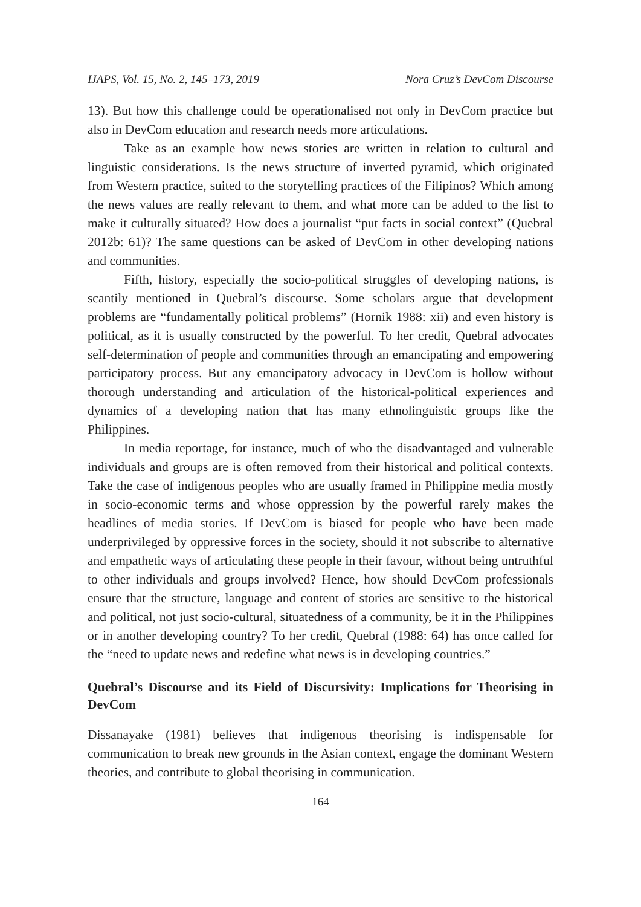IJAPS, Vol. 15, No. 2, 145–173, 2019 Nora Cruz’s DevCom Discourse
13). But how this challenge could be operationalised not only in DevCom practice but also in DevCom education and research needs more articulations.
Take as an example how news stories are written in relation to cultural and linguistic considerations. Is the news structure of inverted pyramid, which originated from Western practice, suited to the storytelling practices of the Filipinos? Which among the news values are really relevant to them, and what more can be added to the list to make it culturally situated? How does a journalist “put facts in social context” (Quebral 2012b: 61)? The same questions can be asked of DevCom in other developing nations and communities.
Fifth, history, especially the socio-political struggles of developing nations, is scantily mentioned in Quebral’s discourse. Some scholars argue that development problems are “fundamentally political problems” (Hornik 1988: xii) and even history is political, as it is usually constructed by the powerful. To her credit, Quebral advocates self-determination of people and communities through an emancipating and empowering participatory process. But any emancipatory advocacy in DevCom is hollow without thorough understanding and articulation of the historical-political experiences and dynamics of a developing nation that has many ethnolinguistic groups like the Philippines.
In media reportage, for instance, much of who the disadvantaged and vulnerable individuals and groups are is often removed from their historical and political contexts. Take the case of indigenous peoples who are usually framed in Philippine media mostly in socio-economic terms and whose oppression by the powerful rarely makes the headlines of media stories. If DevCom is biased for people who have been made underprivileged by oppressive forces in the society, should it not subscribe to alternative and empathetic ways of articulating these people in their favour, without being untruthful to other individuals and groups involved? Hence, how should DevCom professionals ensure that the structure, language and content of stories are sensitive to the historical and political, not just socio-cultural, situatedness of a community, be it in the Philippines or in another developing country? To her credit, Quebral (1988: 64) has once called for the “need to update news and redefine what news is in developing countries.”
Quebral’s Discourse and its Field of Discursivity: Implications for Theorising in DevCom
Dissanayake (1981) believes that indigenous theorising is indispensable for communication to break new grounds in the Asian context, engage the dominant Western theories, and contribute to global theorising in communication.
164